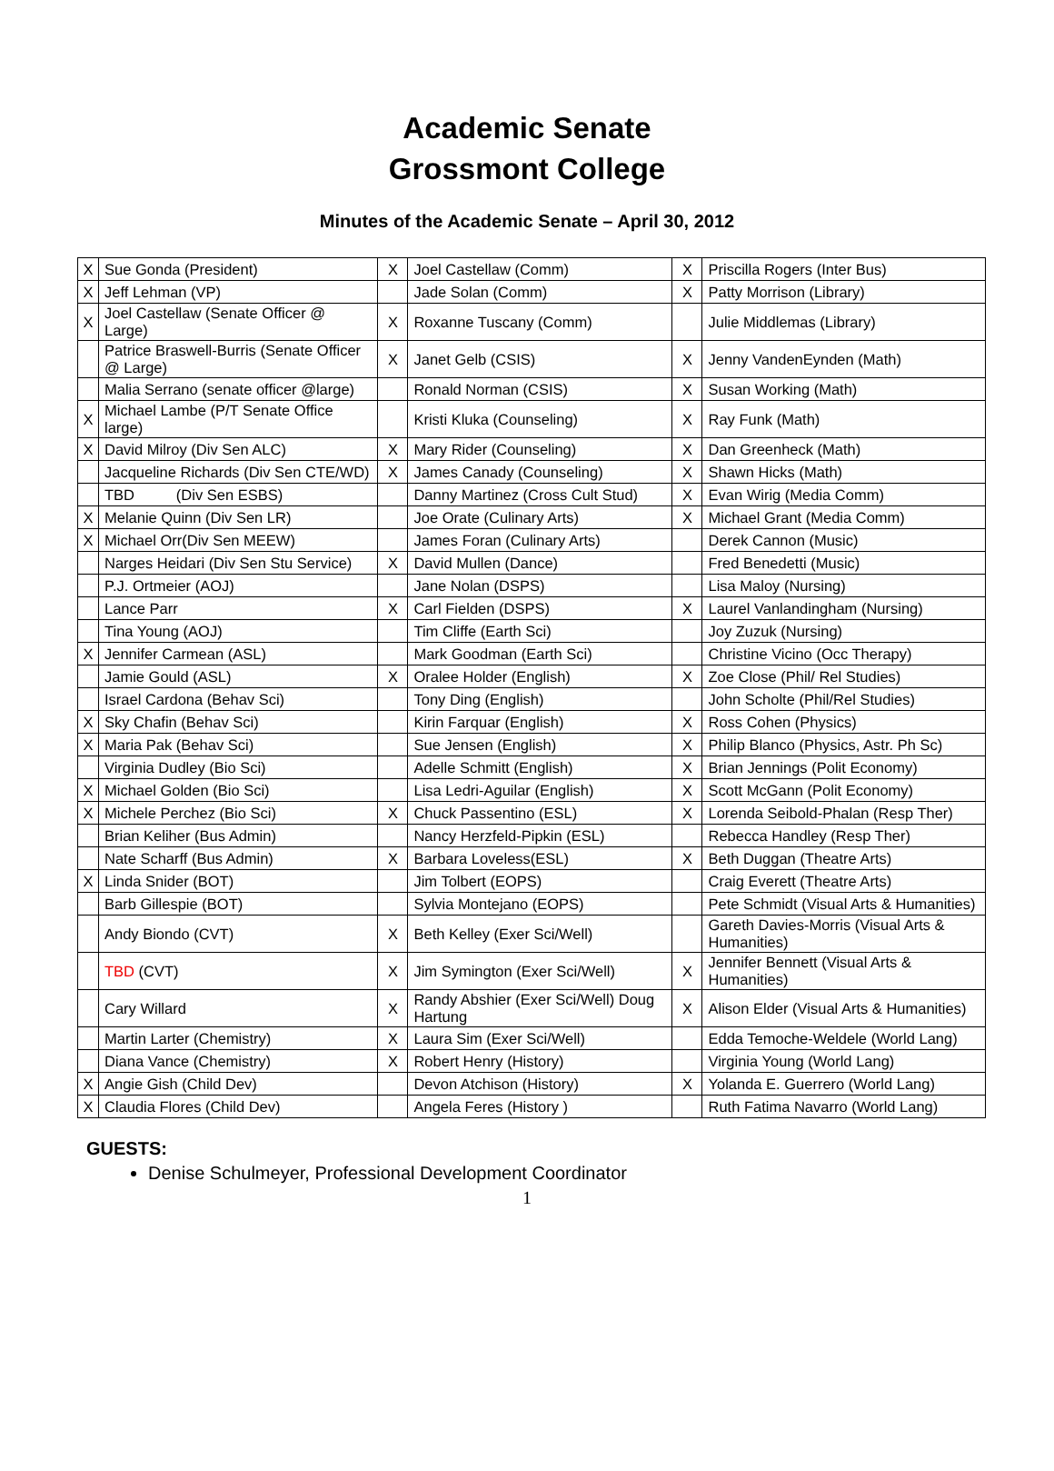Academic Senate
Grossmont College
Minutes of the Academic Senate – April 30, 2012
| X | Sue Gonda (President) | X | Joel Castellaw (Comm) | X | Priscilla Rogers (Inter Bus) |
| X | Jeff Lehman (VP) | | Jade Solan (Comm) | X | Patty Morrison (Library) |
| X | Joel Castellaw (Senate Officer @ Large) | X | Roxanne Tuscany (Comm) | | Julie Middlemas (Library) |
| | Patrice Braswell-Burris (Senate Officer @ Large) | X | Janet Gelb (CSIS) | X | Jenny VandenEynden (Math) |
| | Malia Serrano (senate officer @large) | | Ronald Norman (CSIS) | X | Susan Working (Math) |
| X | Michael Lambe (P/T Senate Office large) | | Kristi Kluka (Counseling) | X | Ray Funk (Math) |
| X | David Milroy (Div Sen ALC) | X | Mary Rider (Counseling) | X | Dan Greenheck (Math) |
| | Jacqueline Richards (Div Sen CTE/WD) | X | James Canady (Counseling) | X | Shawn Hicks (Math) |
| | TBD (Div Sen ESBS) | | Danny Martinez (Cross Cult Stud) | X | Evan Wirig (Media Comm) |
| X | Melanie Quinn (Div Sen LR) | | Joe Orate (Culinary Arts) | X | Michael Grant (Media Comm) |
| X | Michael Orr(Div Sen MEEW) | | James Foran (Culinary Arts) | | Derek Cannon (Music) |
| | Narges Heidari (Div Sen Stu Service) | X | David Mullen (Dance) | | Fred Benedetti (Music) |
| | P.J. Ortmeier (AOJ) | | Jane Nolan (DSPS) | | Lisa Maloy (Nursing) |
| | Lance Parr | X | Carl Fielden (DSPS) | X | Laurel Vanlandingham (Nursing) |
| | Tina Young (AOJ) | | Tim Cliffe (Earth Sci) | | Joy Zuzuk (Nursing) |
| X | Jennifer Carmean (ASL) | | Mark Goodman (Earth Sci) | | Christine Vicino (Occ Therapy) |
| | Jamie Gould (ASL) | X | Oralee Holder (English) | X | Zoe Close (Phil/ Rel Studies) |
| | Israel Cardona (Behav Sci) | | Tony Ding (English) | | John Scholte (Phil/Rel Studies) |
| X | Sky Chafin (Behav Sci) | | Kirin Farquar (English) | X | Ross Cohen (Physics) |
| X | Maria Pak (Behav Sci) | | Sue Jensen (English) | X | Philip Blanco (Physics, Astr. Ph Sc) |
| | Virginia Dudley (Bio Sci) | | Adelle Schmitt (English) | X | Brian Jennings (Polit Economy) |
| X | Michael Golden (Bio Sci) | | Lisa Ledri-Aguilar (English) | X | Scott McGann (Polit Economy) |
| X | Michele Perchez (Bio Sci) | X | Chuck Passentino (ESL) | X | Lorenda Seibold-Phalan (Resp Ther) |
| | Brian Keliher (Bus Admin) | | Nancy Herzfeld-Pipkin (ESL) | | Rebecca Handley (Resp Ther) |
| | Nate Scharff (Bus Admin) | X | Barbara Loveless(ESL) | X | Beth Duggan (Theatre Arts) |
| X | Linda Snider (BOT) | | Jim Tolbert (EOPS) | | Craig Everett (Theatre Arts) |
| | Barb Gillespie (BOT) | | Sylvia Montejano (EOPS) | | Pete Schmidt (Visual Arts & Humanities) |
| | Andy Biondo (CVT) | X | Beth Kelley (Exer Sci/Well) | | Gareth Davies-Morris (Visual Arts & Humanities) |
| | TBD (CVT) | X | Jim Symington (Exer Sci/Well) | X | Jennifer Bennett (Visual Arts & Humanities) |
| | Cary Willard | X | Randy Abshier (Exer Sci/Well) Doug Hartung | X | Alison Elder (Visual Arts & Humanities) |
| | Martin Larter (Chemistry) | X | Laura Sim (Exer Sci/Well) | | Edda Temoche-Weldele (World Lang) |
| | Diana Vance (Chemistry) | X | Robert Henry (History) | | Virginia Young (World Lang) |
| X | Angie Gish (Child Dev) | | Devon Atchison (History) | X | Yolanda E. Guerrero (World Lang) |
| X | Claudia Flores (Child Dev) | | Angela Feres (History ) | | Ruth Fatima Navarro (World Lang) |
GUESTS:
Denise Schulmeyer, Professional Development Coordinator
1